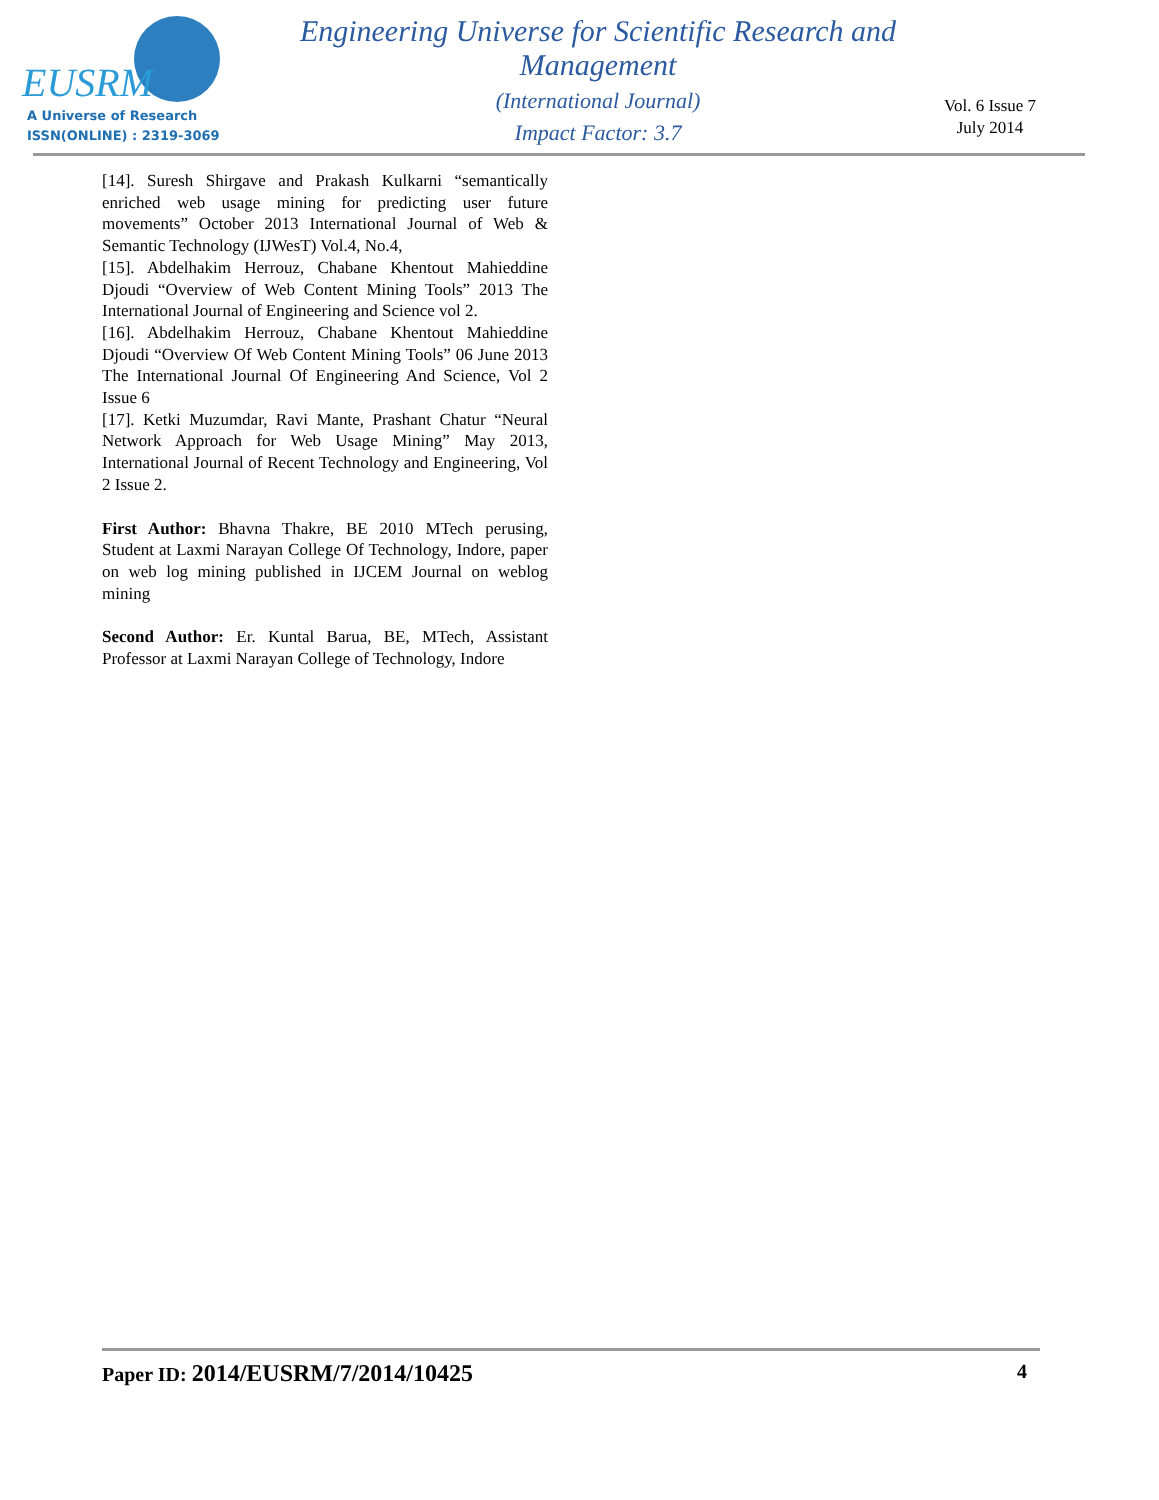EUSRM
A Universe of Research
ISSN(ONLINE) : 2319-3069
Engineering Universe for Scientific Research and Management
(International Journal)
Impact Factor: 3.7
Vol. 6 Issue 7
July 2014
[14]. Suresh Shirgave and Prakash Kulkarni “semantically enriched web usage mining for predicting user future movements” October 2013 International Journal of Web & Semantic Technology (IJWesT) Vol.4, No.4,
[15]. Abdelhakim Herrouz, Chabane Khentout Mahieddine Djoudi “Overview of Web Content Mining Tools” 2013 The International Journal of Engineering and Science vol 2.
[16]. Abdelhakim Herrouz, Chabane Khentout Mahieddine Djoudi “Overview Of Web Content Mining Tools” 06 June 2013 The International Journal Of Engineering And Science, Vol 2 Issue 6
[17]. Ketki Muzumdar, Ravi Mante, Prashant Chatur “Neural Network Approach for Web Usage Mining” May 2013, International Journal of Recent Technology and Engineering, Vol 2 Issue 2.
First Author: Bhavna Thakre, BE 2010 MTech perusing, Student at Laxmi Narayan College Of Technology, Indore, paper on web log mining published in IJCEM Journal on weblog mining
Second Author: Er. Kuntal Barua, BE, MTech, Assistant Professor at Laxmi Narayan College of Technology, Indore
Paper ID: 2014/EUSRM/7/2014/10425 4